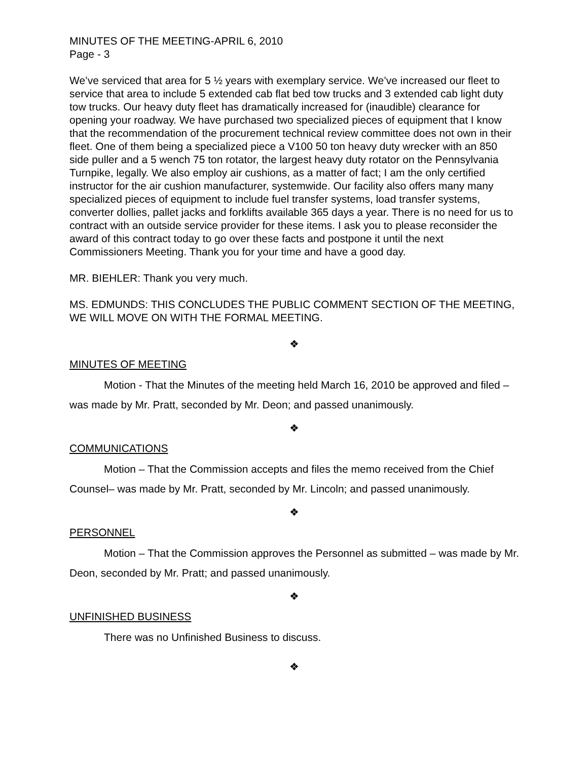MINUTES OF THE MEETING-APRIL 6, 2010
Page - 3
We’ve serviced that area for 5 ½ years with exemplary service. We’ve increased our fleet to service that area to include 5 extended cab flat bed tow trucks and 3 extended cab light duty tow trucks. Our heavy duty fleet has dramatically increased for (inaudible) clearance for opening your roadway. We have purchased two specialized pieces of equipment that I know that the recommendation of the procurement technical review committee does not own in their fleet. One of them being a specialized piece a V100 50 ton heavy duty wrecker with an 850 side puller and a 5 wench 75 ton rotator, the largest heavy duty rotator on the Pennsylvania Turnpike, legally. We also employ air cushions, as a matter of fact; I am the only certified instructor for the air cushion manufacturer, systemwide. Our facility also offers many many specialized pieces of equipment to include fuel transfer systems, load transfer systems, converter dollies, pallet jacks and forklifts available 365 days a year. There is no need for us to contract with an outside service provider for these items. I ask you to please reconsider the award of this contract today to go over these facts and postpone it until the next Commissioners Meeting. Thank you for your time and have a good day.
MR. BIEHLER: Thank you very much.
MS. EDMUNDS: THIS CONCLUDES THE PUBLIC COMMENT SECTION OF THE MEETING, WE WILL MOVE ON WITH THE FORMAL MEETING.
❖
MINUTES OF MEETING
Motion - That the Minutes of the meeting held March 16, 2010 be approved and filed – was made by Mr. Pratt, seconded by Mr. Deon; and passed unanimously.
❖
COMMUNICATIONS
Motion – That the Commission accepts and files the memo received from the Chief Counsel– was made by Mr. Pratt, seconded by Mr. Lincoln; and passed unanimously.
❖
PERSONNEL
Motion – That the Commission approves the Personnel as submitted – was made by Mr. Deon, seconded by Mr. Pratt; and passed unanimously.
❖
UNFINISHED BUSINESS
There was no Unfinished Business to discuss.
❖